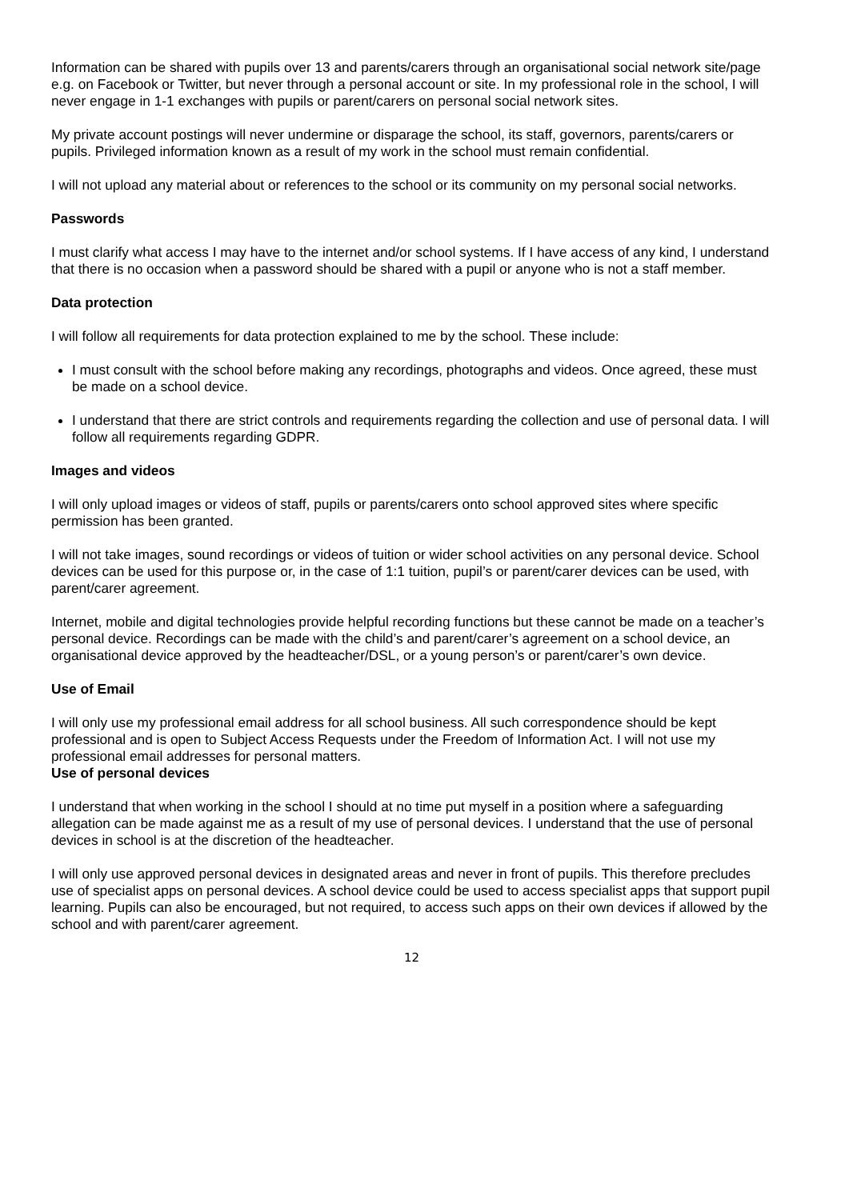Information can be shared with pupils over 13 and parents/carers through an organisational social network site/page e.g. on Facebook or Twitter, but never through a personal account or site. In my professional role in the school, I will never engage in 1-1 exchanges with pupils or parent/carers on personal social network sites.
My private account postings will never undermine or disparage the school, its staff, governors, parents/carers or pupils. Privileged information known as a result of my work in the school must remain confidential.
I will not upload any material about or references to the school or its community on my personal social networks.
Passwords
I must clarify what access I may have to the internet and/or school systems. If I have access of any kind, I understand that there is no occasion when a password should be shared with a pupil or anyone who is not a staff member.
Data protection
I will follow all requirements for data protection explained to me by the school. These include:
I must consult with the school before making any recordings, photographs and videos. Once agreed, these must be made on a school device.
I understand that there are strict controls and requirements regarding the collection and use of personal data. I will follow all requirements regarding GDPR.
Images and videos
I will only upload images or videos of staff, pupils or parents/carers onto school approved sites where specific permission has been granted.
I will not take images, sound recordings or videos of tuition or wider school activities on any personal device. School devices can be used for this purpose or, in the case of 1:1 tuition, pupil’s or parent/carer devices can be used, with parent/carer agreement.
Internet, mobile and digital technologies provide helpful recording functions but these cannot be made on a teacher’s personal device. Recordings can be made with the child’s and parent/carer’s agreement on a school device, an organisational device approved by the headteacher/DSL, or a young person’s or parent/carer’s own device.
Use of Email
I will only use my professional email address for all school business. All such correspondence should be kept professional and is open to Subject Access Requests under the Freedom of Information Act. I will not use my professional email addresses for personal matters.
Use of personal devices
I understand that when working in the school I should at no time put myself in a position where a safeguarding allegation can be made against me as a result of my use of personal devices. I understand that the use of personal devices in school is at the discretion of the headteacher.
I will only use approved personal devices in designated areas and never in front of pupils. This therefore precludes use of specialist apps on personal devices. A school device could be used to access specialist apps that support pupil learning. Pupils can also be encouraged, but not required, to access such apps on their own devices if allowed by the school and with parent/carer agreement.
12